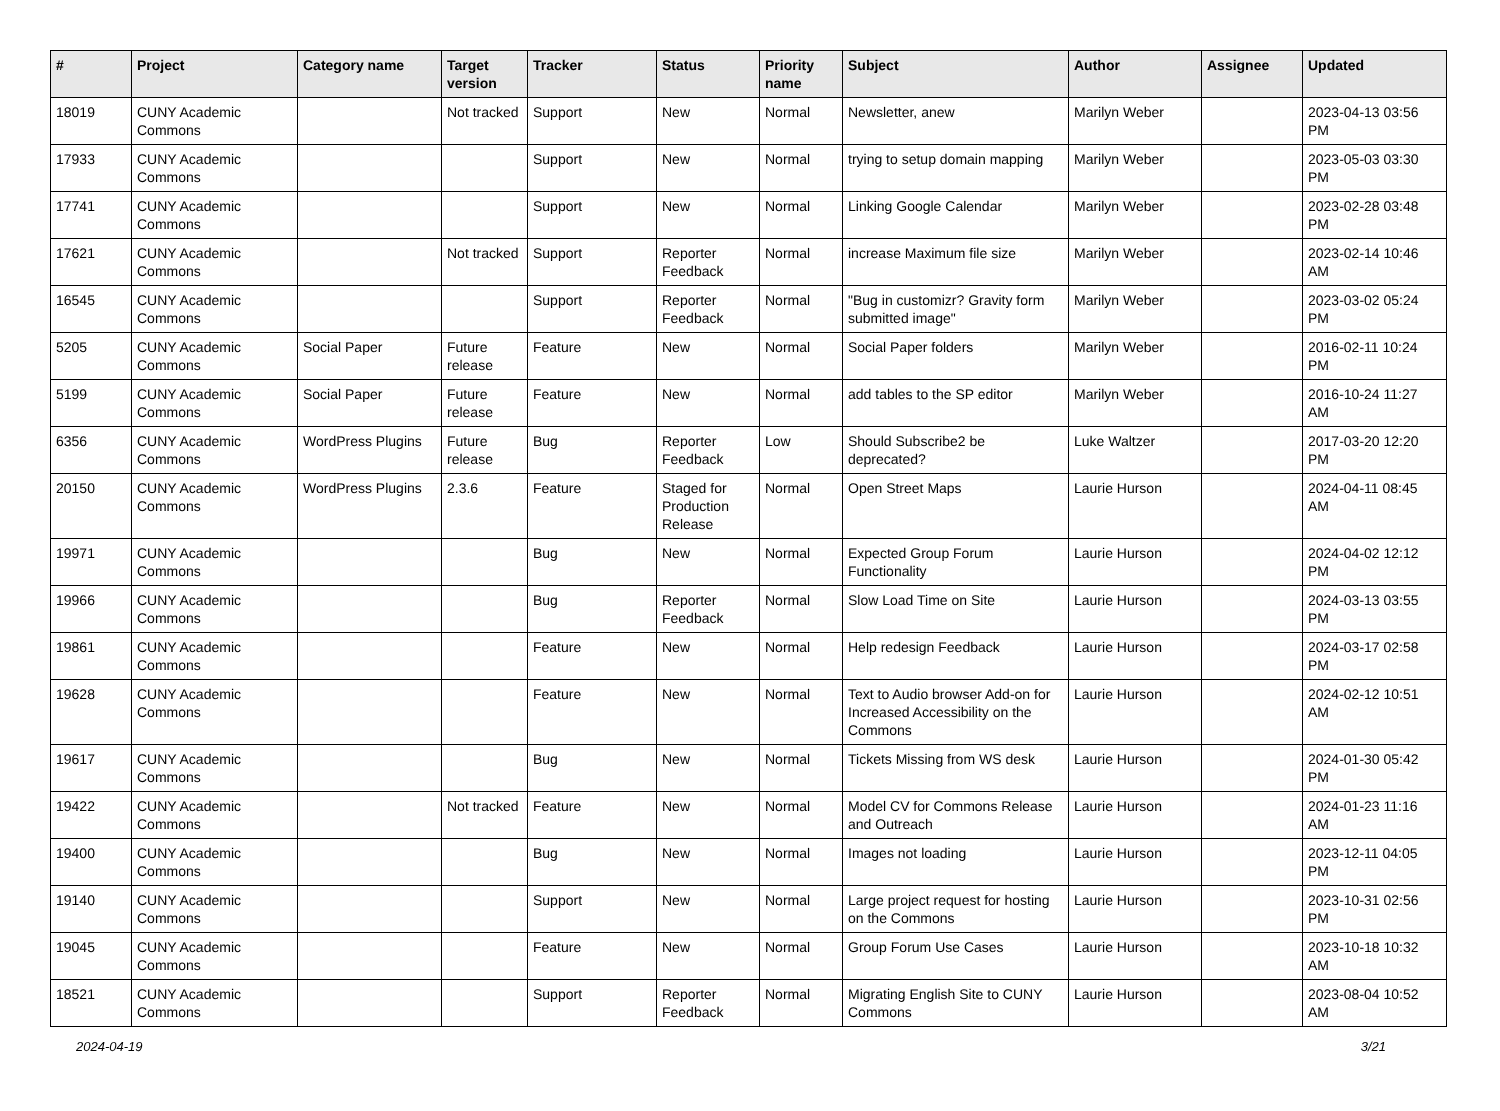| # | Project | Category name | Target version | Tracker | Status | Priority name | Subject | Author | Assignee | Updated |
| --- | --- | --- | --- | --- | --- | --- | --- | --- | --- | --- |
| 18019 | CUNY Academic Commons | | Not tracked | Support | New | Normal | Newsletter, anew | Marilyn Weber | | 2023-04-13 03:56 PM |
| 17933 | CUNY Academic Commons | | | Support | New | Normal | trying to setup domain mapping | Marilyn Weber | | 2023-05-03 03:30 PM |
| 17741 | CUNY Academic Commons | | | Support | New | Normal | Linking Google Calendar | Marilyn Weber | | 2023-02-28 03:48 PM |
| 17621 | CUNY Academic Commons | | Not tracked | Support | Reporter Feedback | Normal | increase Maximum file size | Marilyn Weber | | 2023-02-14 10:46 AM |
| 16545 | CUNY Academic Commons | | | Support | Reporter Feedback | Normal | "Bug in customizr? Gravity form submitted image" | Marilyn Weber | | 2023-03-02 05:24 PM |
| 5205 | CUNY Academic Commons | Social Paper | Future release | Feature | New | Normal | Social Paper folders | Marilyn Weber | | 2016-02-11 10:24 PM |
| 5199 | CUNY Academic Commons | Social Paper | Future release | Feature | New | Normal | add tables to the SP editor | Marilyn Weber | | 2016-10-24 11:27 AM |
| 6356 | CUNY Academic Commons | WordPress Plugins | Future release | Bug | Reporter Feedback | Low | Should Subscribe2 be deprecated? | Luke Waltzer | | 2017-03-20 12:20 PM |
| 20150 | CUNY Academic Commons | WordPress Plugins | 2.3.6 | Feature | Staged for Production Release | Normal | Open Street Maps | Laurie Hurson | | 2024-04-11 08:45 AM |
| 19971 | CUNY Academic Commons | | | Bug | New | Normal | Expected Group Forum Functionality | Laurie Hurson | | 2024-04-02 12:12 PM |
| 19966 | CUNY Academic Commons | | | Bug | Reporter Feedback | Normal | Slow Load Time on Site | Laurie Hurson | | 2024-03-13 03:55 PM |
| 19861 | CUNY Academic Commons | | | Feature | New | Normal | Help redesign Feedback | Laurie Hurson | | 2024-03-17 02:58 PM |
| 19628 | CUNY Academic Commons | | | Feature | New | Normal | Text to Audio browser Add-on for Increased Accessibility on the Commons | Laurie Hurson | | 2024-02-12 10:51 AM |
| 19617 | CUNY Academic Commons | | | Bug | New | Normal | Tickets Missing from WS desk | Laurie Hurson | | 2024-01-30 05:42 PM |
| 19422 | CUNY Academic Commons | | Not tracked | Feature | New | Normal | Model CV for Commons Release and Outreach | Laurie Hurson | | 2024-01-23 11:16 AM |
| 19400 | CUNY Academic Commons | | | Bug | New | Normal | Images not loading | Laurie Hurson | | 2023-12-11 04:05 PM |
| 19140 | CUNY Academic Commons | | | Support | New | Normal | Large project request for hosting on the Commons | Laurie Hurson | | 2023-10-31 02:56 PM |
| 19045 | CUNY Academic Commons | | | Feature | New | Normal | Group Forum Use Cases | Laurie Hurson | | 2023-10-18 10:32 AM |
| 18521 | CUNY Academic Commons | | | Support | Reporter Feedback | Normal | Migrating English Site to CUNY Commons | Laurie Hurson | | 2023-08-04 10:52 AM |
2024-04-19 3/21